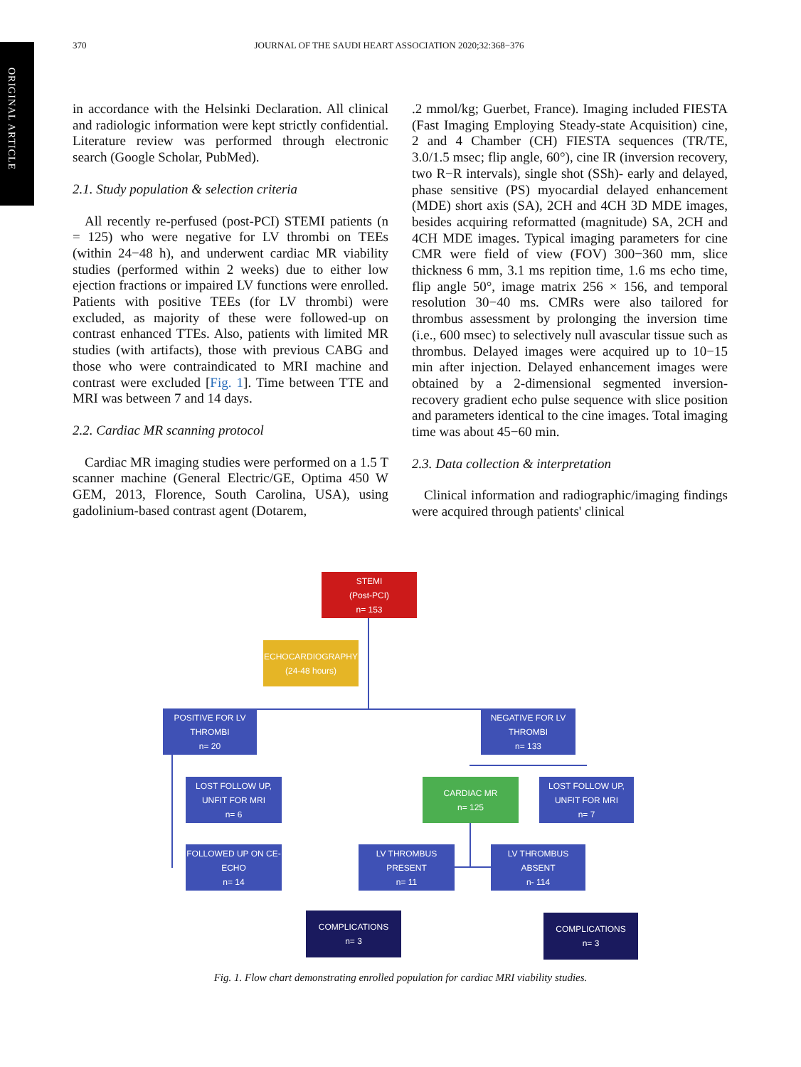ORIGINAL ARTICLE
370 JOURNAL OF THE SAUDI HEART ASSOCIATION 2020;32:368−376
in accordance with the Helsinki Declaration. All clinical and radiologic information were kept strictly confidential. Literature review was performed through electronic search (Google Scholar, PubMed).
2.1. Study population & selection criteria
All recently re-perfused (post-PCI) STEMI patients (n = 125) who were negative for LV thrombi on TEEs (within 24−48 h), and underwent cardiac MR viability studies (performed within 2 weeks) due to either low ejection fractions or impaired LV functions were enrolled. Patients with positive TEEs (for LV thrombi) were excluded, as majority of these were followed-up on contrast enhanced TTEs. Also, patients with limited MR studies (with artifacts), those with previous CABG and those who were contraindicated to MRI machine and contrast were excluded [Fig. 1]. Time between TTE and MRI was between 7 and 14 days.
2.2. Cardiac MR scanning protocol
Cardiac MR imaging studies were performed on a 1.5 T scanner machine (General Electric/GE, Optima 450 W GEM, 2013, Florence, South Carolina, USA), using gadolinium-based contrast agent (Dotarem,
.2 mmol/kg; Guerbet, France). Imaging included FIESTA (Fast Imaging Employing Steady-state Acquisition) cine, 2 and 4 Chamber (CH) FIESTA sequences (TR/TE, 3.0/1.5 msec; flip angle, 60°), cine IR (inversion recovery, two R−R intervals), single shot (SSh)- early and delayed, phase sensitive (PS) myocardial delayed enhancement (MDE) short axis (SA), 2CH and 4CH 3D MDE images, besides acquiring reformatted (magnitude) SA, 2CH and 4CH MDE images. Typical imaging parameters for cine CMR were field of view (FOV) 300−360 mm, slice thickness 6 mm, 3.1 ms repition time, 1.6 ms echo time, flip angle 50°, image matrix 256 × 156, and temporal resolution 30−40 ms. CMRs were also tailored for thrombus assessment by prolonging the inversion time (i.e., 600 msec) to selectively null avascular tissue such as thrombus. Delayed images were acquired up to 10−15 min after injection. Delayed enhancement images were obtained by a 2-dimensional segmented inversion-recovery gradient echo pulse sequence with slice position and parameters identical to the cine images. Total imaging time was about 45−60 min.
2.3. Data collection & interpretation
Clinical information and radiographic/imaging findings were acquired through patients' clinical
STEMI
(Post-PCI)
n= 153
ECHOCARDIOGRAPHY
(24-48 hours)
POSITIVE FOR LV
THROMBI
n= 20
NEGATIVE FOR LV
THROMBI
n= 133
LOST FOLLOW UP,
UNFIT FOR MRI
n= 6
CARDIAC MR
n= 125
LOST FOLLOW UP,
UNFIT FOR MRI
n= 7
FOLLOWED UP ON CE-
ECHO
n= 14
LV THROMBUS
PRESENT
n= 11
LV THROMBUS
ABSENT
n- 114
COMPLICATIONS
n= 3
COMPLICATIONS
n= 3
Fig. 1. Flow chart demonstrating enrolled population for cardiac MRI viability studies.